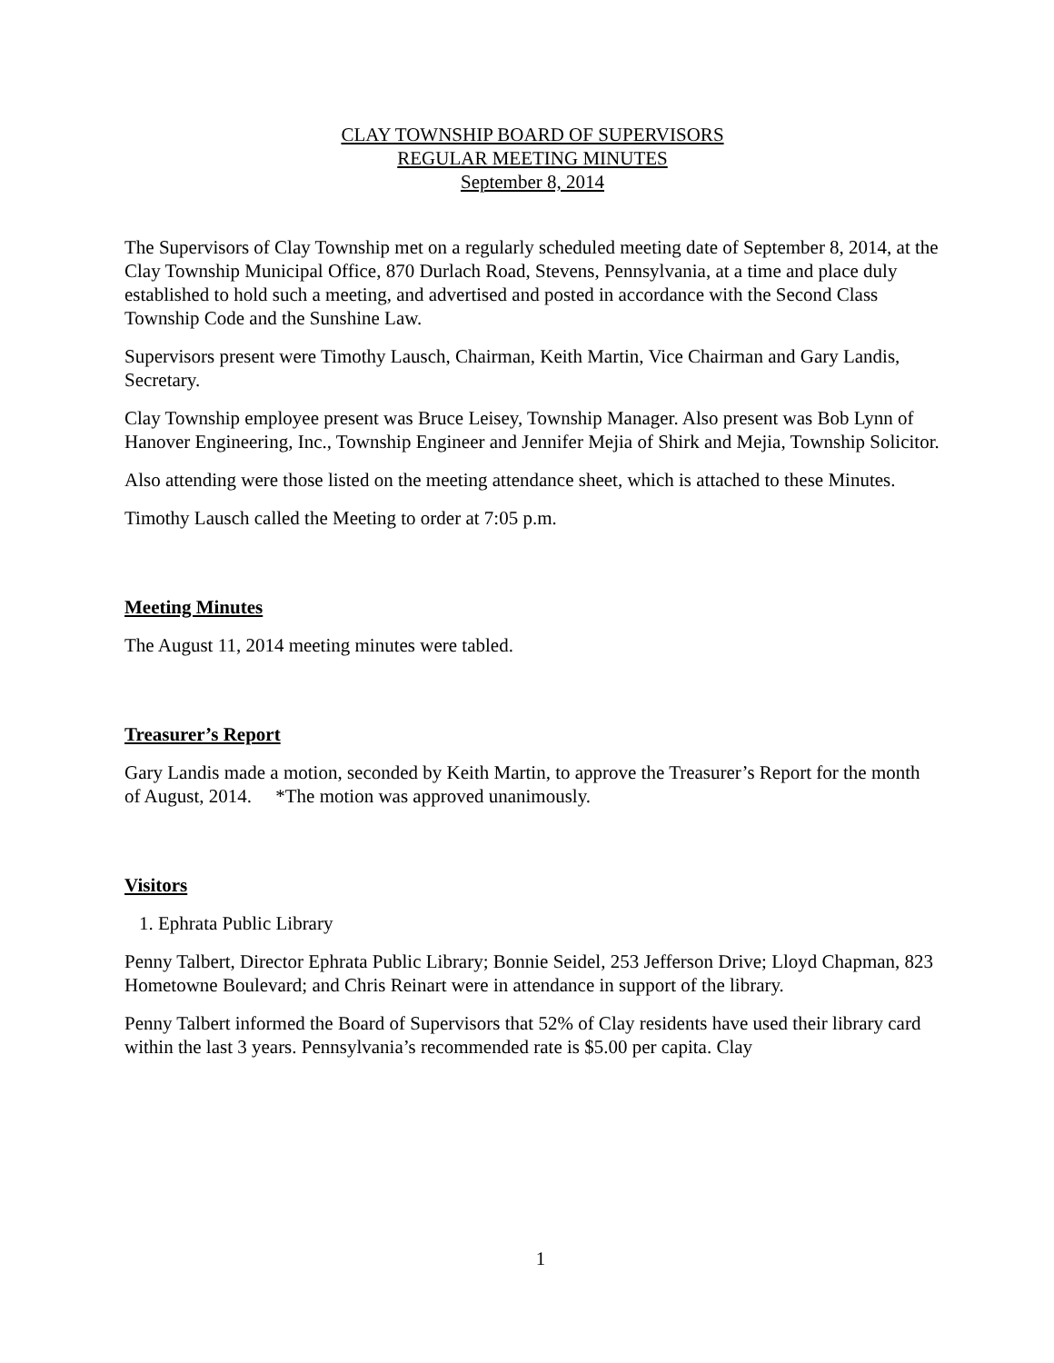CLAY TOWNSHIP BOARD OF SUPERVISORS
REGULAR MEETING MINUTES
September 8, 2014
The Supervisors of Clay Township met on a regularly scheduled meeting date of September 8, 2014, at the Clay Township Municipal Office, 870 Durlach Road, Stevens, Pennsylvania, at a time and place duly established to hold such a meeting, and advertised and posted in accordance with the Second Class Township Code and the Sunshine Law.
Supervisors present were Timothy Lausch, Chairman, Keith Martin, Vice Chairman and Gary Landis, Secretary.
Clay Township employee present was Bruce Leisey, Township Manager. Also present was Bob Lynn of Hanover Engineering, Inc., Township Engineer and Jennifer Mejia of Shirk and Mejia, Township Solicitor.
Also attending were those listed on the meeting attendance sheet, which is attached to these Minutes.
Timothy Lausch called the Meeting to order at 7:05 p.m.
Meeting Minutes
The August 11, 2014 meeting minutes were tabled.
Treasurer’s Report
Gary Landis made a motion, seconded by Keith Martin, to approve the Treasurer’s Report for the month of August, 2014. *The motion was approved unanimously.
Visitors
1. Ephrata Public Library
Penny Talbert, Director Ephrata Public Library; Bonnie Seidel, 253 Jefferson Drive; Lloyd Chapman, 823 Hometowne Boulevard; and Chris Reinart were in attendance in support of the library.
Penny Talbert informed the Board of Supervisors that 52% of Clay residents have used their library card within the last 3 years. Pennsylvania’s recommended rate is $5.00 per capita. Clay
1